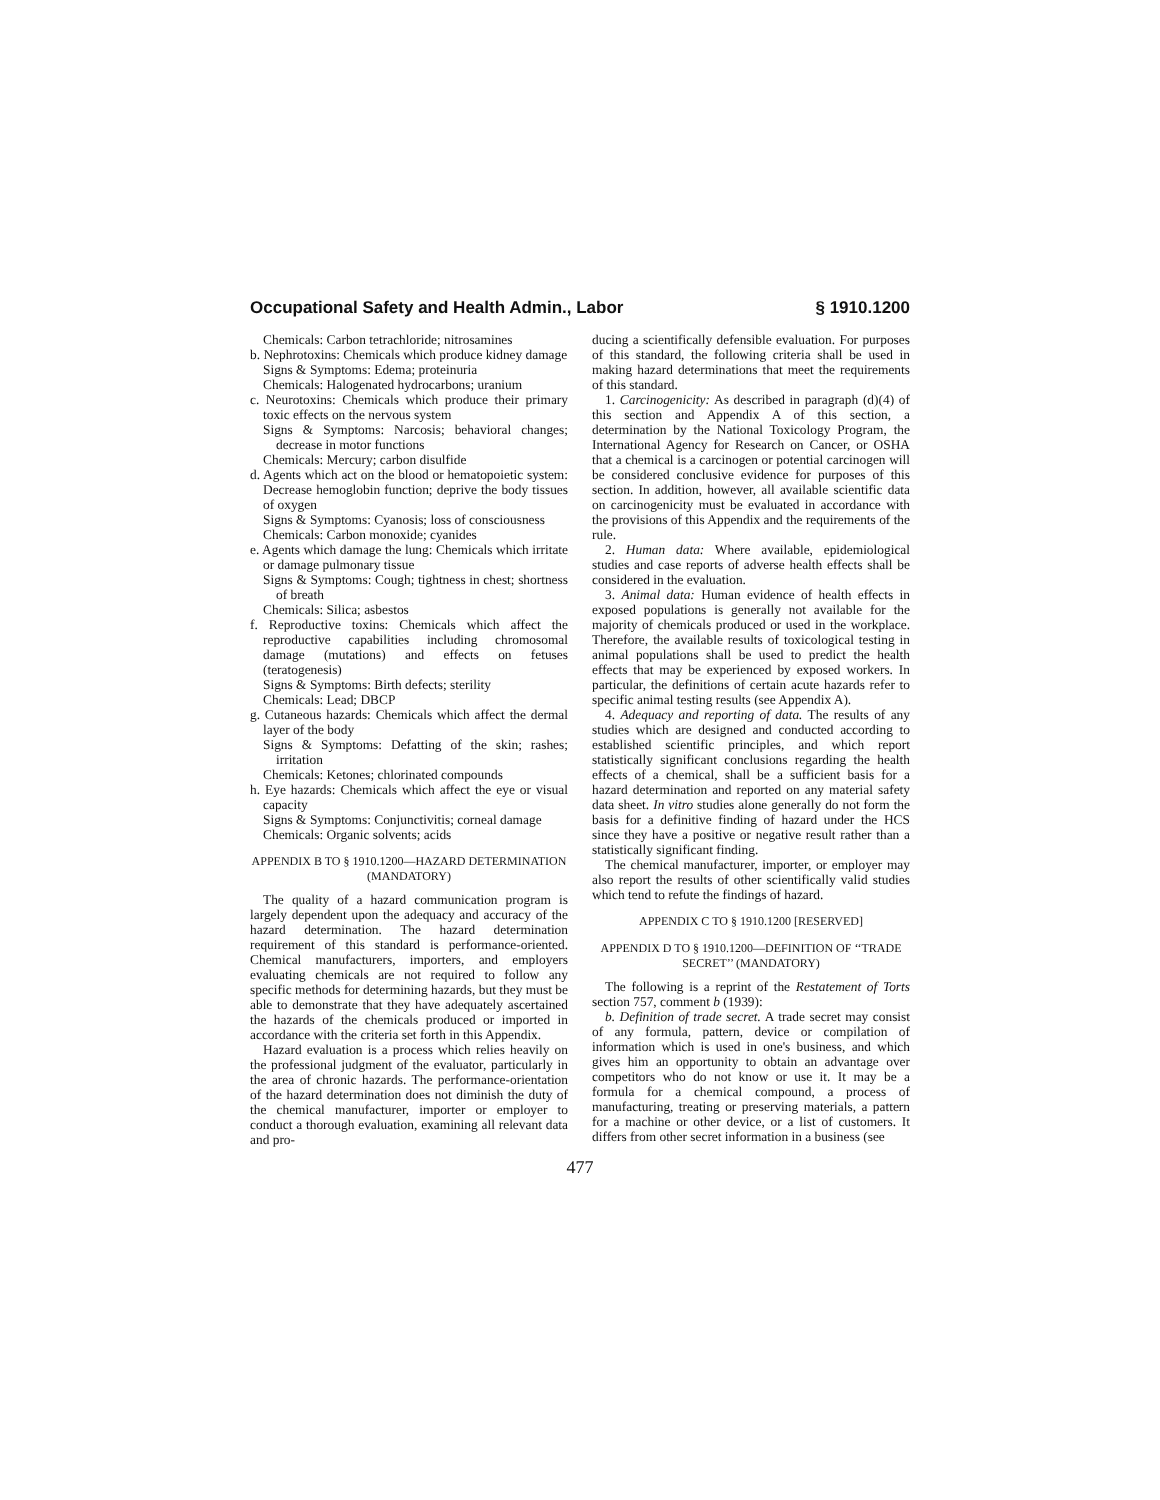Occupational Safety and Health Admin., Labor § 1910.1200
Chemicals: Carbon tetrachloride; nitrosamines
b. Nephrotoxins: Chemicals which produce kidney damage
Signs & Symptoms: Edema; proteinuria
Chemicals: Halogenated hydrocarbons; uranium
c. Neurotoxins: Chemicals which produce their primary toxic effects on the nervous system
Signs & Symptoms: Narcosis; behavioral changes; decrease in motor functions
Chemicals: Mercury; carbon disulfide
d. Agents which act on the blood or hematopoietic system: Decrease hemoglobin function; deprive the body tissues of oxygen
Signs & Symptoms: Cyanosis; loss of consciousness
Chemicals: Carbon monoxide; cyanides
e. Agents which damage the lung: Chemicals which irritate or damage pulmonary tissue
Signs & Symptoms: Cough; tightness in chest; shortness of breath
Chemicals: Silica; asbestos
f. Reproductive toxins: Chemicals which affect the reproductive capabilities including chromosomal damage (mutations) and effects on fetuses (teratogenesis)
Signs & Symptoms: Birth defects; sterility
Chemicals: Lead; DBCP
g. Cutaneous hazards: Chemicals which affect the dermal layer of the body
Signs & Symptoms: Defatting of the skin; rashes; irritation
Chemicals: Ketones; chlorinated compounds
h. Eye hazards: Chemicals which affect the eye or visual capacity
Signs & Symptoms: Conjunctivitis; corneal damage
Chemicals: Organic solvents; acids
APPENDIX B TO § 1910.1200—HAZARD DETERMINATION (MANDATORY)
The quality of a hazard communication program is largely dependent upon the adequacy and accuracy of the hazard determination. The hazard determination requirement of this standard is performance-oriented. Chemical manufacturers, importers, and employers evaluating chemicals are not required to follow any specific methods for determining hazards, but they must be able to demonstrate that they have adequately ascertained the hazards of the chemicals produced or imported in accordance with the criteria set forth in this Appendix.
Hazard evaluation is a process which relies heavily on the professional judgment of the evaluator, particularly in the area of chronic hazards. The performance-orientation of the hazard determination does not diminish the duty of the chemical manufacturer, importer or employer to conduct a thorough evaluation, examining all relevant data and pro-
ducing a scientifically defensible evaluation. For purposes of this standard, the following criteria shall be used in making hazard determinations that meet the requirements of this standard.
1. Carcinogenicity: As described in paragraph (d)(4) of this section and Appendix A of this section, a determination by the National Toxicology Program, the International Agency for Research on Cancer, or OSHA that a chemical is a carcinogen or potential carcinogen will be considered conclusive evidence for purposes of this section. In addition, however, all available scientific data on carcinogenicity must be evaluated in accordance with the provisions of this Appendix and the requirements of the rule.
2. Human data: Where available, epidemiological studies and case reports of adverse health effects shall be considered in the evaluation.
3. Animal data: Human evidence of health effects in exposed populations is generally not available for the majority of chemicals produced or used in the workplace. Therefore, the available results of toxicological testing in animal populations shall be used to predict the health effects that may be experienced by exposed workers. In particular, the definitions of certain acute hazards refer to specific animal testing results (see Appendix A).
4. Adequacy and reporting of data. The results of any studies which are designed and conducted according to established scientific principles, and which report statistically significant conclusions regarding the health effects of a chemical, shall be a sufficient basis for a hazard determination and reported on any material safety data sheet. In vitro studies alone generally do not form the basis for a definitive finding of hazard under the HCS since they have a positive or negative result rather than a statistically significant finding.
The chemical manufacturer, importer, or employer may also report the results of other scientifically valid studies which tend to refute the findings of hazard.
APPENDIX C TO § 1910.1200 [RESERVED]
APPENDIX D TO § 1910.1200—DEFINITION OF ‘‘TRADE SECRET’’ (MANDATORY)
The following is a reprint of the Restatement of Torts section 757, comment b (1939):
b. Definition of trade secret. A trade secret may consist of any formula, pattern, device or compilation of information which is used in one's business, and which gives him an opportunity to obtain an advantage over competitors who do not know or use it. It may be a formula for a chemical compound, a process of manufacturing, treating or preserving materials, a pattern for a machine or other device, or a list of customers. It differs from other secret information in a business (see
477